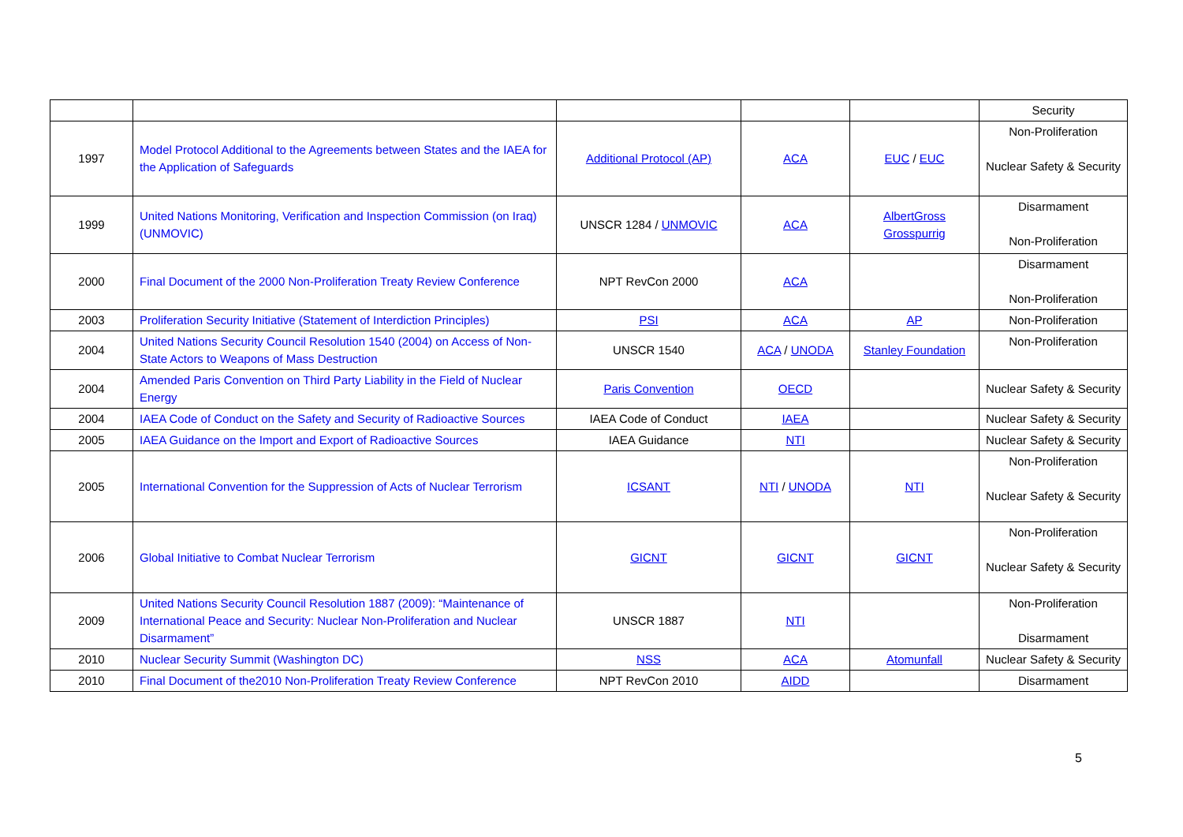| | | | | | Security |
| 1997 | Model Protocol Additional to the Agreements between States and the IAEA for the Application of Safeguards | Additional Protocol (AP) | ACA | EUC / EUC | Non-Proliferation Nuclear Safety & Security |
| 1999 | United Nations Monitoring, Verification and Inspection Commission (on Iraq) (UNMOVIC) | UNSCR 1284 / UNMOVIC | ACA | AlbertGross Grosspurrig | Disarmament Non-Proliferation |
| 2000 | Final Document of the 2000 Non-Proliferation Treaty Review Conference | NPT RevCon 2000 | ACA | | Disarmament Non-Proliferation |
| 2003 | Proliferation Security Initiative (Statement of Interdiction Principles) | PSI | ACA | AP | Non-Proliferation |
| 2004 | United Nations Security Council Resolution 1540 (2004) on Access of Non-State Actors to Weapons of Mass Destruction | UNSCR 1540 | ACA / UNODA | Stanley Foundation | Non-Proliferation |
| 2004 | Amended Paris Convention on Third Party Liability in the Field of Nuclear Energy | Paris Convention | OECD | | Nuclear Safety & Security |
| 2004 | IAEA Code of Conduct on the Safety and Security of Radioactive Sources | IAEA Code of Conduct | IAEA | | Nuclear Safety & Security |
| 2005 | IAEA Guidance on the Import and Export of Radioactive Sources | IAEA Guidance | NTI | | Nuclear Safety & Security |
| 2005 | International Convention for the Suppression of Acts of Nuclear Terrorism | ICSANT | NTI / UNODA | NTI | Non-Proliferation Nuclear Safety & Security |
| 2006 | Global Initiative to Combat Nuclear Terrorism | GICNT | GICNT | GICNT | Non-Proliferation Nuclear Safety & Security |
| 2009 | United Nations Security Council Resolution 1887 (2009): “Maintenance of International Peace and Security: Nuclear Non-Proliferation and Nuclear Disarmament” | UNSCR 1887 | NTI | | Non-Proliferation Disarmament |
| 2010 | Nuclear Security Summit (Washington DC) | NSS | ACA | Atomunfall | Nuclear Safety & Security |
| 2010 | Final Document of the2010 Non-Proliferation Treaty Review Conference | NPT RevCon 2010 | AIDD | | Disarmament |
5